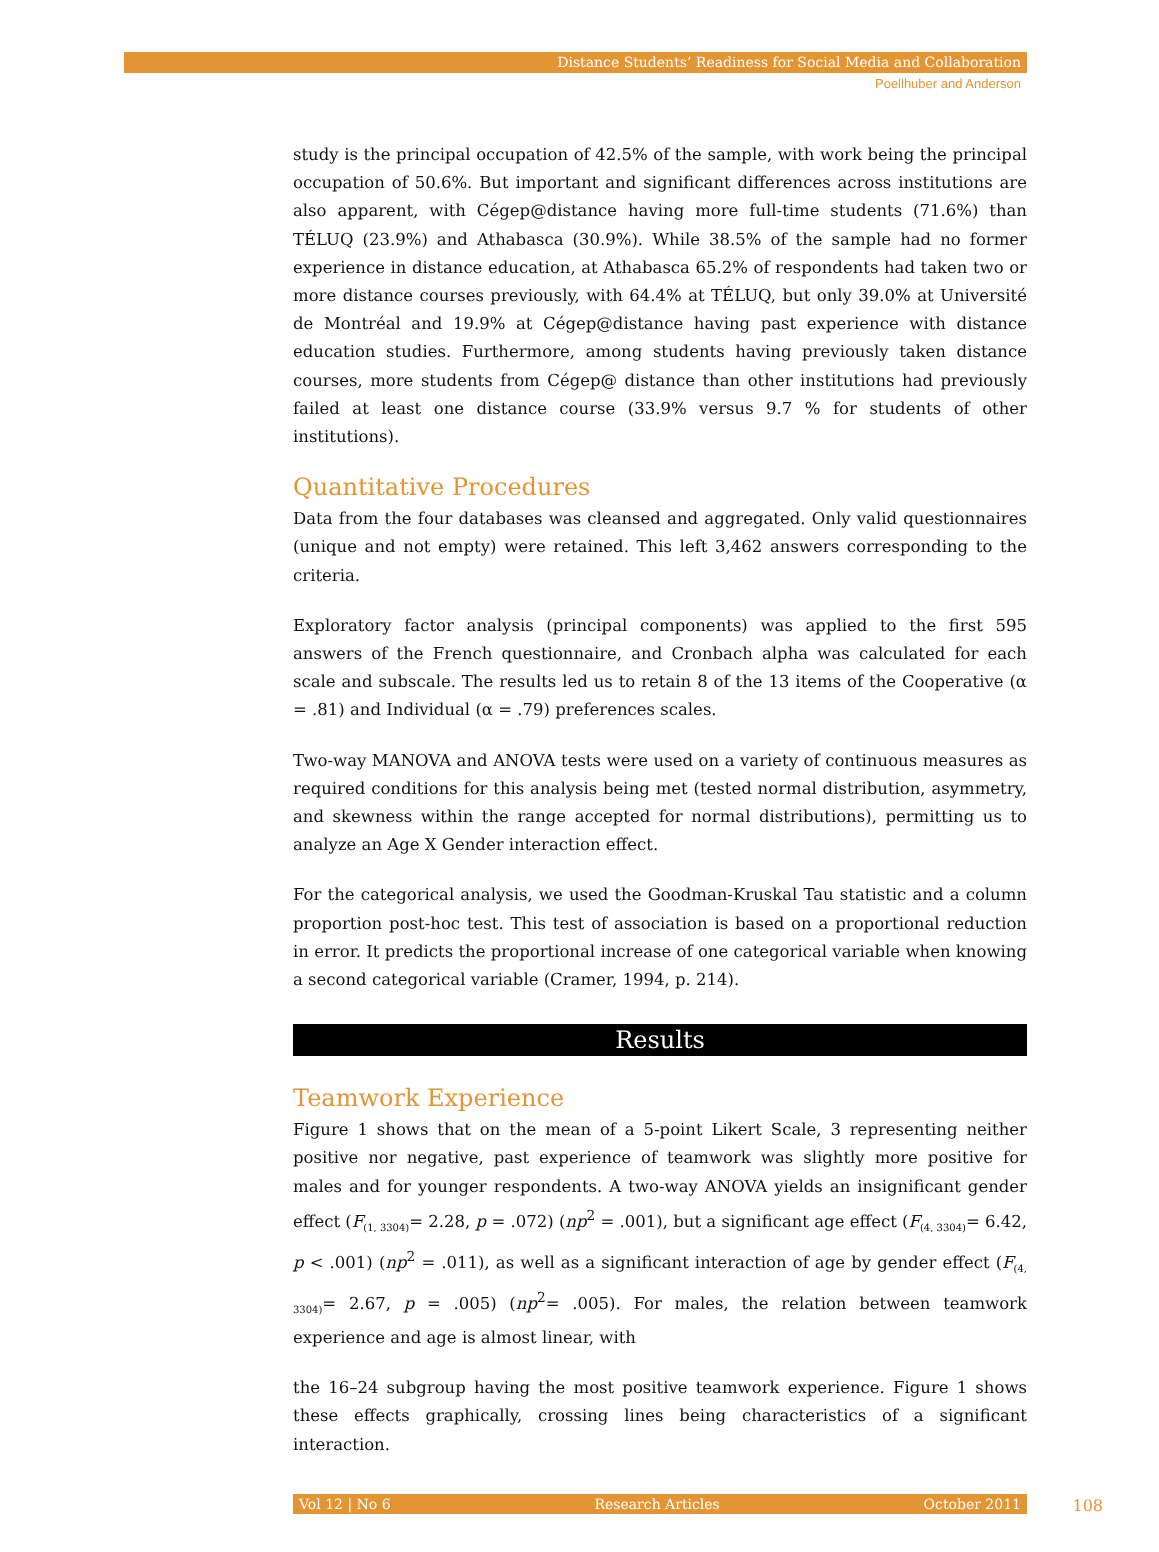Distance Students’ Readiness for Social Media and Collaboration
Poellhuber and Anderson
study is the principal occupation of 42.5% of the sample, with work being the principal occupation of 50.6%. But important and significant differences across institutions are also apparent, with Cégep@distance having more full-time students (71.6%) than TÉLUQ (23.9%) and Athabasca (30.9%). While 38.5% of the sample had no former experience in distance education, at Athabasca 65.2% of respondents had taken two or more distance courses previously, with 64.4% at TÉLUQ, but only 39.0% at Université de Montréal and 19.9% at Cégep@distance having past experience with distance education studies. Furthermore, among students having previously taken distance courses, more students from Cégep@ distance than other institutions had previously failed at least one distance course (33.9% versus 9.7 % for students of other institutions).
Quantitative Procedures
Data from the four databases was cleansed and aggregated. Only valid questionnaires (unique and not empty) were retained. This left 3,462 answers corresponding to the criteria.
Exploratory factor analysis (principal components) was applied to the first 595 answers of the French questionnaire, and Cronbach alpha was calculated for each scale and subscale. The results led us to retain 8 of the 13 items of the Cooperative (α = .81) and Individual (α = .79) preferences scales.
Two-way MANOVA and ANOVA tests were used on a variety of continuous measures as required conditions for this analysis being met (tested normal distribution, asymmetry, and skewness within the range accepted for normal distributions), permitting us to analyze an Age X Gender interaction effect.
For the categorical analysis, we used the Goodman-Kruskal Tau statistic and a column proportion post-hoc test. This test of association is based on a proportional reduction in error. It predicts the proportional increase of one categorical variable when knowing a second categorical variable (Cramer, 1994, p. 214).
Results
Teamwork Experience
Figure 1 shows that on the mean of a 5-point Likert Scale, 3 representing neither positive nor negative, past experience of teamwork was slightly more positive for males and for younger respondents. A two-way ANOVA yields an insignificant gender effect (F<sub>(1, 3304)</sub>= 2.28, p = .072) (np<sup>2</sup> = .001), but a significant age effect (F<sub>(4, 3304)</sub>= 6.42, p < .001) (np<sup>2</sup> = .011), as well as a significant interaction of age by gender effect (F<sub>(4, 3304)</sub>= 2.67, p = .005) (np<sup>2</sup>= .005). For males, the relation between teamwork experience and age is almost linear, with
the 16–24 subgroup having the most positive teamwork experience. Figure 1 shows these effects graphically, crossing lines being characteristics of a significant interaction.
Vol 12 | No 6 Research Articles October 2011 108